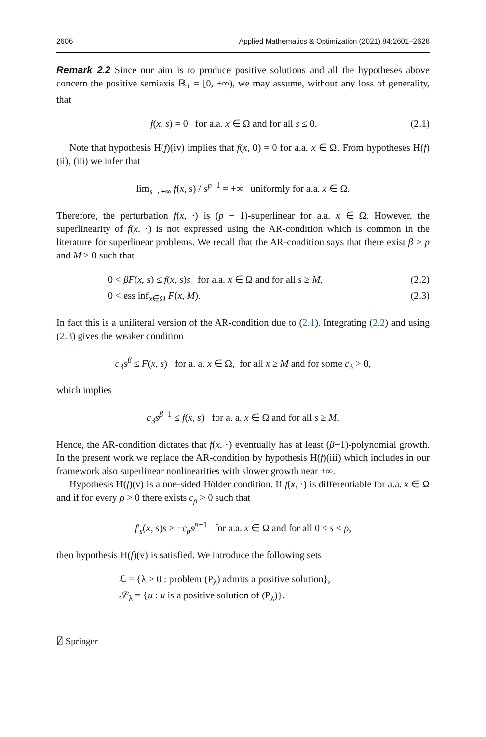2606 Applied Mathematics & Optimization (2021) 84:2601–2628
Remark 2.2 Since our aim is to produce positive solutions and all the hypotheses above concern the positive semiaxis ℝ<sub>+</sub> = [0, +∞), we may assume, without any loss of generality, that
f(x, s) = 0 for a.a. x ∈ Ω and for all s ≤ 0. (2.1)
Note that hypothesis H(f)(iv) implies that f(x, 0) = 0 for a.a. x ∈ Ω. From hypotheses H(f)(ii), (iii) we infer that
lim<sub>s→+∞</sub> f(x, s) / s<sup>p−1</sup> = +∞ uniformly for a.a. x ∈ Ω.
Therefore, the perturbation f(x, ·) is (p − 1)-superlinear for a.a. x ∈ Ω. However, the superlinearity of f(x, ·) is not expressed using the AR-condition which is common in the literature for superlinear problems. We recall that the AR-condition says that there exist β > p and M > 0 such that
0 < βF(x, s) ≤ f(x, s)s for a.a. x ∈ Ω and for all s ≥ M, (2.2)
0 < ess inf<sub>x∈Ω</sub> F(x, M). (2.3)
In fact this is a uniliteral version of the AR-condition due to (2.1). Integrating (2.2) and using (2.3) gives the weaker condition
c<sub>3</sub>s<sup>β</sup> ≤ F(x, s) for a. a. x ∈ Ω, for all x ≥ M and for some c<sub>3</sub> > 0,
which implies
c<sub>3</sub>s<sup>β−1</sup> ≤ f(x, s) for a. a. x ∈ Ω and for all s ≥ M.
Hence, the AR-condition dictates that f(x, ·) eventually has at least (β−1)-polynomial growth. In the present work we replace the AR-condition by hypothesis H(f)(iii) which includes in our framework also superlinear nonlinearities with slower growth near +∞.
Hypothesis H(f)(v) is a one-sided Hölder condition. If f(x, ·) is differentiable for a.a. x ∈ Ω and if for every ρ > 0 there exists c<sub>ρ</sub> > 0 such that
f′<sub>s</sub>(x, s)s ≥ −c<sub>ρ</sub>s<sup>p−1</sup> for a.a. x ∈ Ω and for all 0 ≤ s ≤ ρ,
then hypothesis H(f)(v) is satisfied. We introduce the following sets
ℒ = {λ > 0 : problem (P<sub>λ</sub>) admits a positive solution},
𝒮<sub>λ</sub> = {u : u is a positive solution of (P<sub>λ</sub>)}.
⍁ Springer